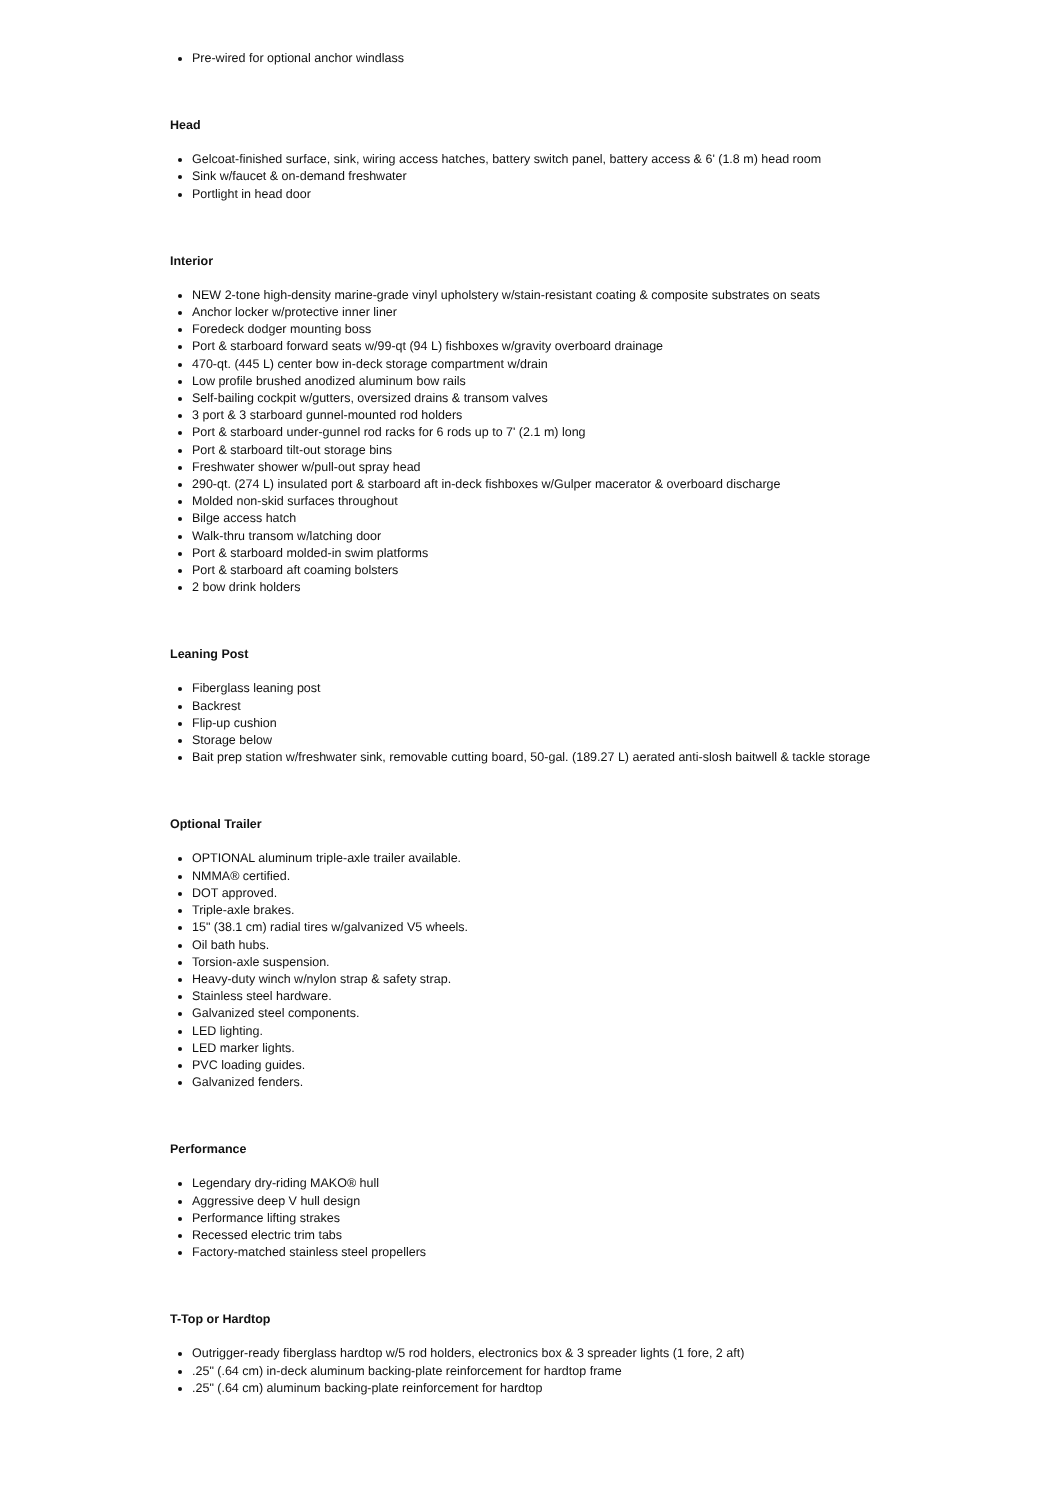Pre-wired for optional anchor windlass
Head
Gelcoat-finished surface, sink, wiring access hatches, battery switch panel, battery access & 6' (1.8 m) head room
Sink w/faucet & on-demand freshwater
Portlight in head door
Interior
NEW 2-tone high-density marine-grade vinyl upholstery w/stain-resistant coating & composite substrates on seats
Anchor locker w/protective inner liner
Foredeck dodger mounting boss
Port & starboard forward seats w/99-qt (94 L) fishboxes w/gravity overboard drainage
470-qt. (445 L) center bow in-deck storage compartment w/drain
Low profile brushed anodized aluminum bow rails
Self-bailing cockpit w/gutters, oversized drains & transom valves
3 port & 3 starboard gunnel-mounted rod holders
Port & starboard under-gunnel rod racks for 6 rods up to 7' (2.1 m) long
Port & starboard tilt-out storage bins
Freshwater shower w/pull-out spray head
290-qt. (274 L) insulated port & starboard aft in-deck fishboxes w/Gulper macerator & overboard discharge
Molded non-skid surfaces throughout
Bilge access hatch
Walk-thru transom w/latching door
Port & starboard molded-in swim platforms
Port & starboard aft coaming bolsters
2 bow drink holders
Leaning Post
Fiberglass leaning post
Backrest
Flip-up cushion
Storage below
Bait prep station w/freshwater sink, removable cutting board, 50-gal. (189.27 L) aerated anti-slosh baitwell & tackle storage
Optional Trailer
OPTIONAL aluminum triple-axle trailer available.
NMMA® certified.
DOT approved.
Triple-axle brakes.
15" (38.1 cm) radial tires w/galvanized V5 wheels.
Oil bath hubs.
Torsion-axle suspension.
Heavy-duty winch w/nylon strap & safety strap.
Stainless steel hardware.
Galvanized steel components.
LED lighting.
LED marker lights.
PVC loading guides.
Galvanized fenders.
Performance
Legendary dry-riding MAKO® hull
Aggressive deep V hull design
Performance lifting strakes
Recessed electric trim tabs
Factory-matched stainless steel propellers
T-Top or Hardtop
Outrigger-ready fiberglass hardtop w/5 rod holders, electronics box & 3 spreader lights (1 fore, 2 aft)
.25" (.64 cm) in-deck aluminum backing-plate reinforcement for hardtop frame
.25" (.64 cm) aluminum backing-plate reinforcement for hardtop